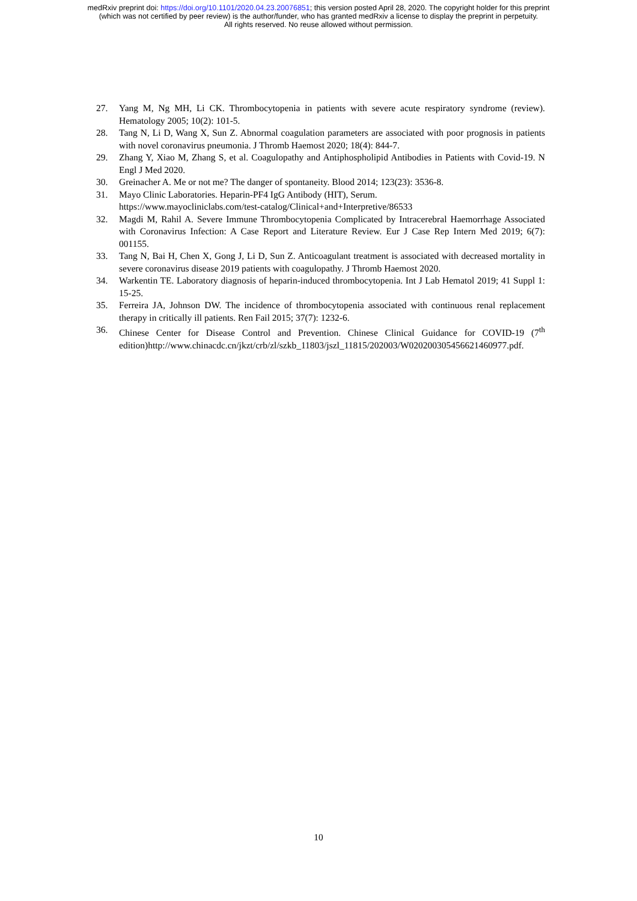medRxiv preprint doi: https://doi.org/10.1101/2020.04.23.20076851; this version posted April 28, 2020. The copyright holder for this preprint
(which was not certified by peer review) is the author/funder, who has granted medRxiv a license to display the preprint in perpetuity.
All rights reserved. No reuse allowed without permission.
27. Yang M, Ng MH, Li CK. Thrombocytopenia in patients with severe acute respiratory syndrome (review). Hematology 2005; 10(2): 101-5.
28. Tang N, Li D, Wang X, Sun Z. Abnormal coagulation parameters are associated with poor prognosis in patients with novel coronavirus pneumonia. J Thromb Haemost 2020; 18(4): 844-7.
29. Zhang Y, Xiao M, Zhang S, et al. Coagulopathy and Antiphospholipid Antibodies in Patients with Covid-19. N Engl J Med 2020.
30. Greinacher A. Me or not me? The danger of spontaneity. Blood 2014; 123(23): 3536-8.
31. Mayo Clinic Laboratories. Heparin-PF4 IgG Antibody (HIT), Serum.
https://www.mayocliniclabs.com/test-catalog/Clinical+and+Interpretive/86533
32. Magdi M, Rahil A. Severe Immune Thrombocytopenia Complicated by Intracerebral Haemorrhage Associated with Coronavirus Infection: A Case Report and Literature Review. Eur J Case Rep Intern Med 2019; 6(7): 001155.
33. Tang N, Bai H, Chen X, Gong J, Li D, Sun Z. Anticoagulant treatment is associated with decreased mortality in severe coronavirus disease 2019 patients with coagulopathy. J Thromb Haemost 2020.
34. Warkentin TE. Laboratory diagnosis of heparin-induced thrombocytopenia. Int J Lab Hematol 2019; 41 Suppl 1: 15-25.
35. Ferreira JA, Johnson DW. The incidence of thrombocytopenia associated with continuous renal replacement therapy in critically ill patients. Ren Fail 2015; 37(7): 1232-6.
36. Chinese Center for Disease Control and Prevention. Chinese Clinical Guidance for COVID-19 (7<sup>th</sup> edition)http://www.chinacdc.cn/jkzt/crb/zl/szkb_11803/jszl_11815/202003/W020200305456621460977.pdf.
10